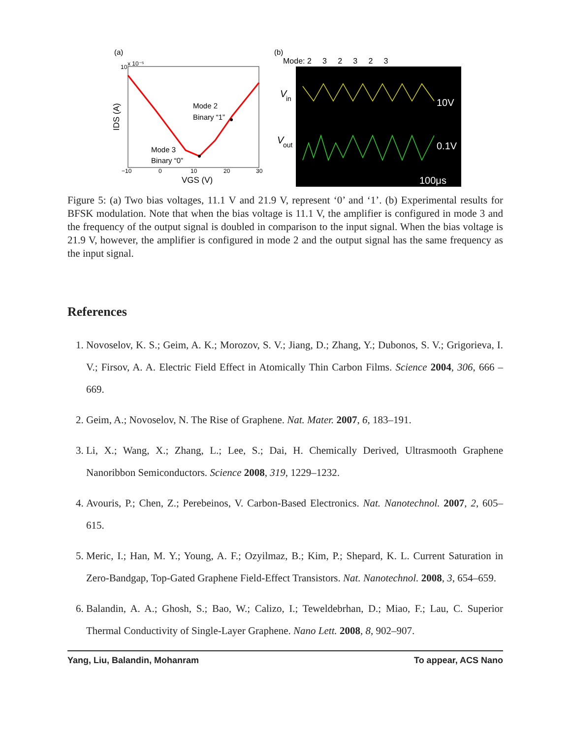(a)
10
x 10⁻⁵
Mode 2
Binary “1”
Mode 3
Binary “0”
−10
0
10
20
30
VGS (V)
IDS (A)
(b)
Mode: 2 3 2 3 2 3
V
in
V
out
10V
0.1V
100μs
Figure 5: (a) Two bias voltages, 11.1 V and 21.9 V, represent ‘0’ and ‘1’. (b) Experimental results for BFSK modulation. Note that when the bias voltage is 11.1 V, the amplifier is configured in mode 3 and the frequency of the output signal is doubled in comparison to the input signal. When the bias voltage is 21.9 V, however, the amplifier is configured in mode 2 and the output signal has the same frequency as the input signal.
References
1. Novoselov, K. S.; Geim, A. K.; Morozov, S. V.; Jiang, D.; Zhang, Y.; Dubonos, S. V.; Grigorieva, I. V.; Firsov, A. A. Electric Field Effect in Atomically Thin Carbon Films. Science 2004, 306, 666 – 669.
2. Geim, A.; Novoselov, N. The Rise of Graphene. Nat. Mater. 2007, 6, 183–191.
3. Li, X.; Wang, X.; Zhang, L.; Lee, S.; Dai, H. Chemically Derived, Ultrasmooth Graphene Nanoribbon Semiconductors. Science 2008, 319, 1229–1232.
4. Avouris, P.; Chen, Z.; Perebeinos, V. Carbon-Based Electronics. Nat. Nanotechnol. 2007, 2, 605–615.
5. Meric, I.; Han, M. Y.; Young, A. F.; Ozyilmaz, B.; Kim, P.; Shepard, K. L. Current Saturation in Zero-Bandgap, Top-Gated Graphene Field-Effect Transistors. Nat. Nanotechnol. 2008, 3, 654–659.
6. Balandin, A. A.; Ghosh, S.; Bao, W.; Calizo, I.; Teweldebrhan, D.; Miao, F.; Lau, C. Superior Thermal Conductivity of Single-Layer Graphene. Nano Lett. 2008, 8, 902–907.
Yang, Liu, Balandin, Mohanram To appear, ACS Nano